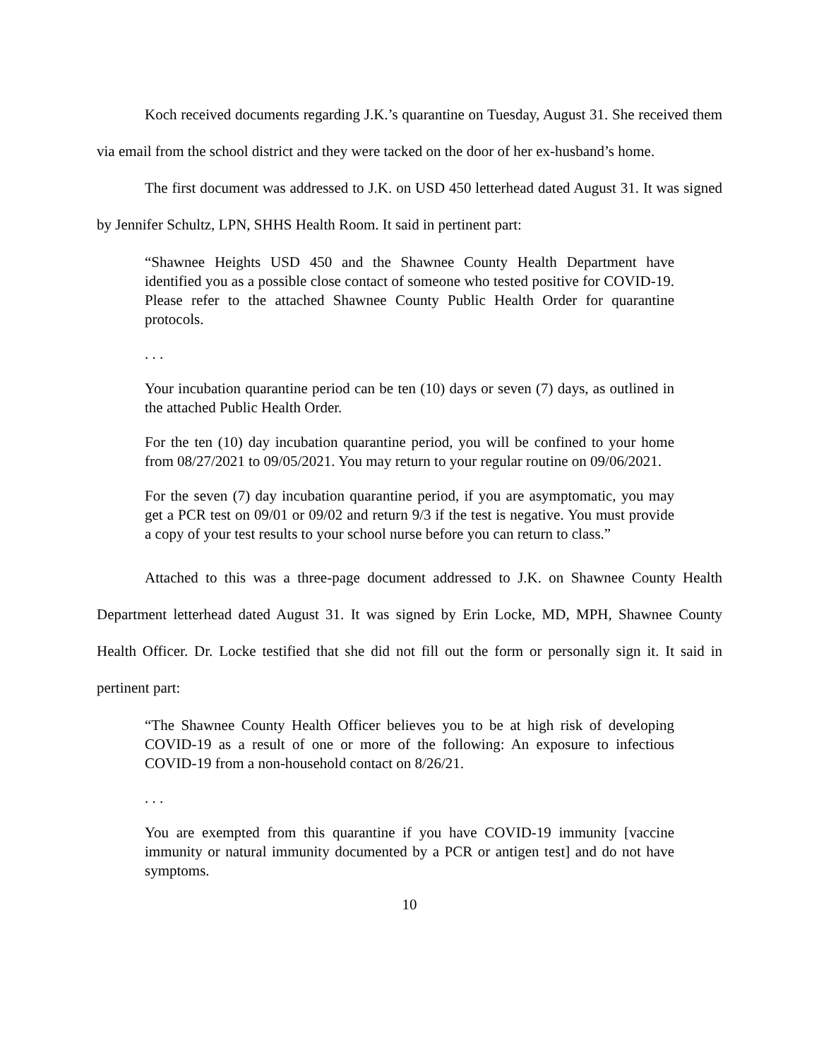Koch received documents regarding J.K.’s quarantine on Tuesday, August 31. She received them via email from the school district and they were tacked on the door of her ex-husband’s home.
The first document was addressed to J.K. on USD 450 letterhead dated August 31. It was signed by Jennifer Schultz, LPN, SHHS Health Room. It said in pertinent part:
“Shawnee Heights USD 450 and the Shawnee County Health Department have identified you as a possible close contact of someone who tested positive for COVID-19. Please refer to the attached Shawnee County Public Health Order for quarantine protocols.
. . .
Your incubation quarantine period can be ten (10) days or seven (7) days, as outlined in the attached Public Health Order.
For the ten (10) day incubation quarantine period, you will be confined to your home from 08/27/2021 to 09/05/2021. You may return to your regular routine on 09/06/2021.
For the seven (7) day incubation quarantine period, if you are asymptomatic, you may get a PCR test on 09/01 or 09/02 and return 9/3 if the test is negative. You must provide a copy of your test results to your school nurse before you can return to class.”
Attached to this was a three-page document addressed to J.K. on Shawnee County Health Department letterhead dated August 31. It was signed by Erin Locke, MD, MPH, Shawnee County Health Officer. Dr. Locke testified that she did not fill out the form or personally sign it. It said in pertinent part:
“The Shawnee County Health Officer believes you to be at high risk of developing COVID-19 as a result of one or more of the following: An exposure to infectious COVID-19 from a non-household contact on 8/26/21.
. . .
You are exempted from this quarantine if you have COVID-19 immunity [vaccine immunity or natural immunity documented by a PCR or antigen test] and do not have symptoms.
10